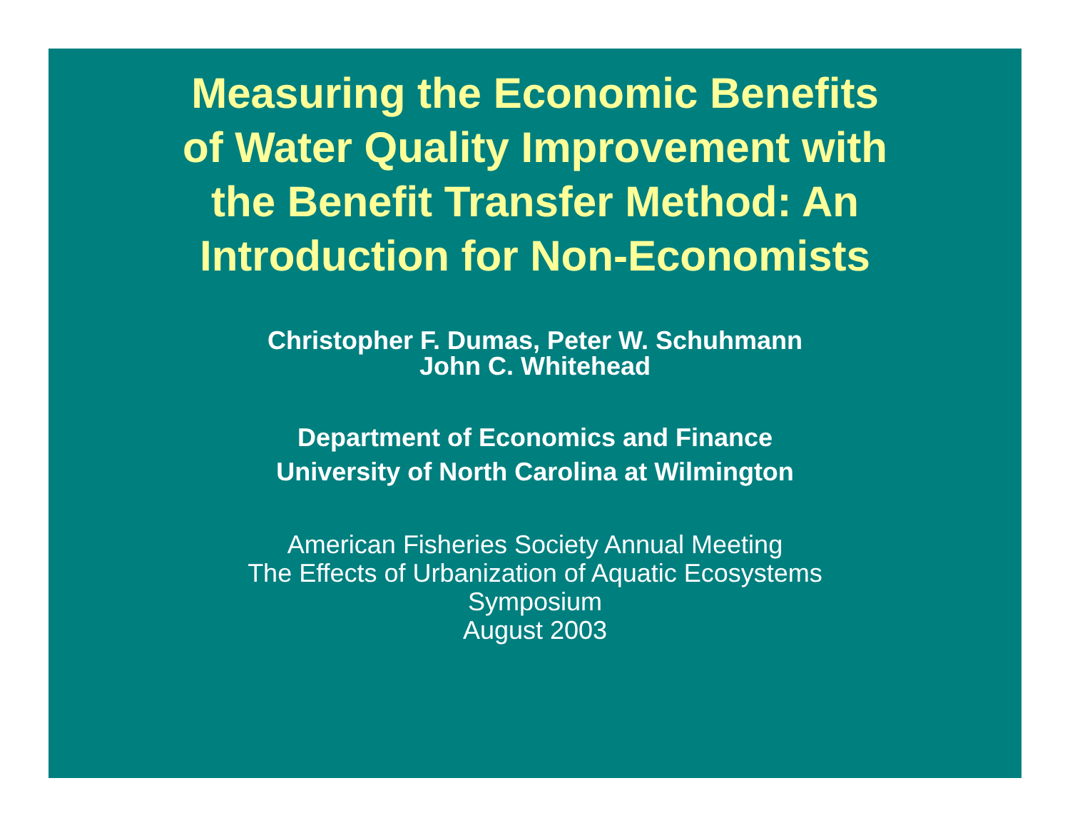Measuring the Economic Benefits
of Water Quality Improvement with
the Benefit Transfer Method: An
Introduction for Non-Economists
Christopher F. Dumas, Peter W. Schuhmann
John C. Whitehead
Department of Economics and Finance
University of North Carolina at Wilmington
American Fisheries Society Annual Meeting
The Effects of Urbanization of Aquatic Ecosystems
Symposium
August 2003